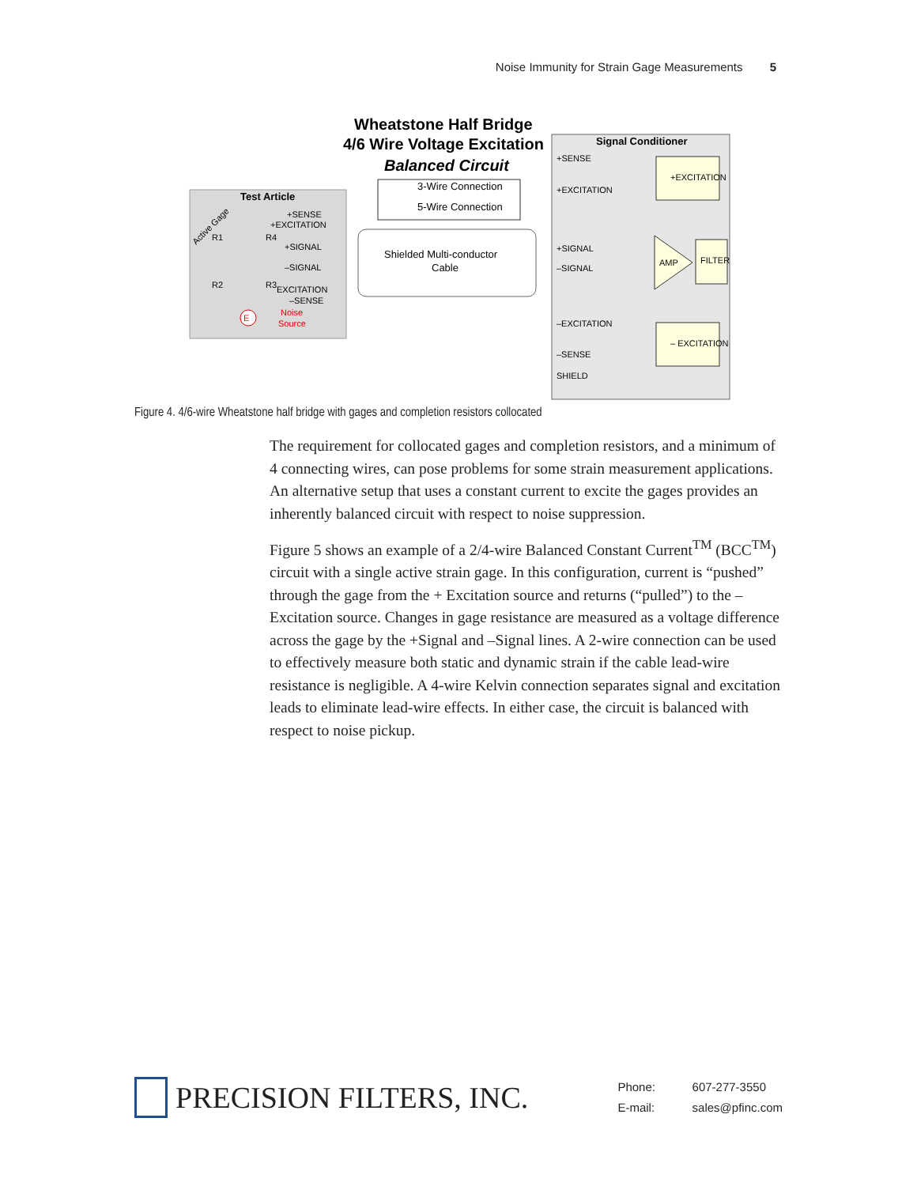Noise Immunity for Strain Gage Measurements 5
Wheatstone Half Bridge
4/6 Wire Voltage Excitation
Balanced Circuit
3-Wire Connection
5-Wire Connection
Test Article
Signal Conditioner
Shielded Multi-conductor
Cable
+SENSE
+EXCITATION
+SIGNAL
–SIGNAL
–EXCITATION
–SENSE
SHIELD
+EXCITATION
– EXCITATION
AMP
FILTER
+SENSE
+EXCITATION
+SIGNAL
–SIGNAL
EXCITATION
–SENSE
Noise
Source
R1
R4
R2
R3
E
Active Gage
Figure 4. 4/6-wire Wheatstone half bridge with gages and completion resistors collocated
The requirement for collocated gages and completion resistors, and a minimum of 4 connecting wires, can pose problems for some strain measurement applications. An alternative setup that uses a constant current to excite the gages provides an inherently balanced circuit with respect to noise suppression.
Figure 5 shows an example of a 2/4-wire Balanced Constant Current<sup>TM</sup> (BCC<sup>TM</sup>) circuit with a single active strain gage. In this configuration, current is “pushed” through the gage from the + Excitation source and returns (“pulled”) to the – Excitation source. Changes in gage resistance are measured as a voltage difference across the gage by the +Signal and –Signal lines. A 2-wire connection can be used to effectively measure both static and dynamic strain if the cable lead-wire resistance is negligible. A 4-wire Kelvin connection separates signal and excitation leads to eliminate lead-wire effects. In either case, the circuit is balanced with respect to noise pickup.
PRECISION FILTERS, INC.
Phone: 607-277-3550
E-mail: sales@pfinc.com